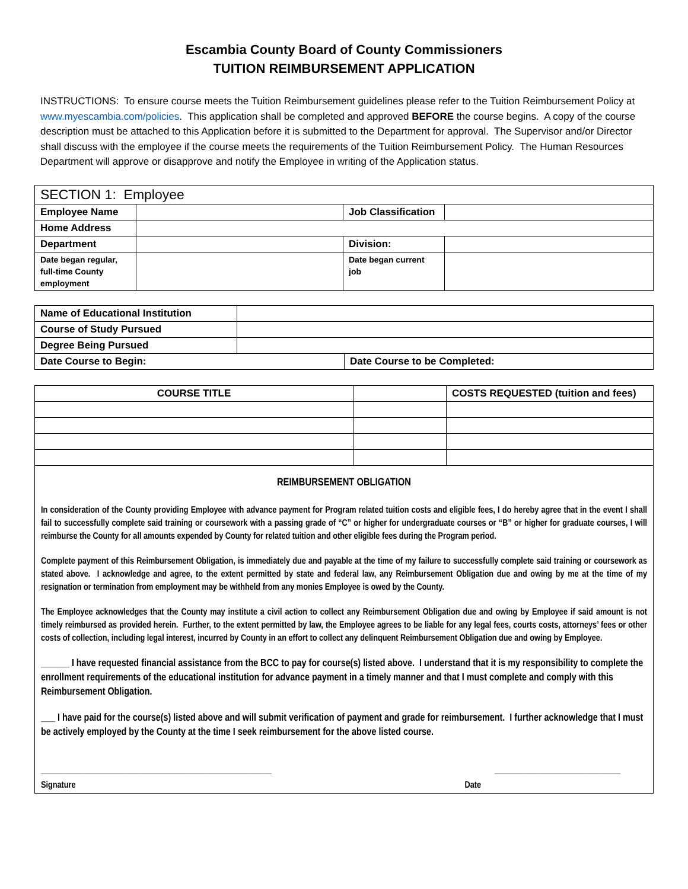Escambia County Board of County Commissioners
TUITION REIMBURSEMENT APPLICATION
INSTRUCTIONS: To ensure course meets the Tuition Reimbursement guidelines please refer to the Tuition Reimbursement Policy at www.myescambia.com/policies. This application shall be completed and approved BEFORE the course begins. A copy of the course description must be attached to this Application before it is submitted to the Department for approval. The Supervisor and/or Director shall discuss with the employee if the course meets the requirements of the Tuition Reimbursement Policy. The Human Resources Department will approve or disapprove and notify the Employee in writing of the Application status.
| SECTION 1: Employee | | | |
| Employee Name | | Job Classification | |
| Home Address | | | |
| Department | | Division: | |
| Date began regular, full-time County employment | | Date began current job | |
| Name of Educational Institution | | |
| Course of Study Pursued | | |
| Degree Being Pursued | | |
| Date Course to Begin: | | Date Course to be Completed: |
| COURSE TITLE | | COSTS REQUESTED (tuition and fees) |
| --- | --- | --- |
REIMBURSEMENT OBLIGATION
In consideration of the County providing Employee with advance payment for Program related tuition costs and eligible fees, I do hereby agree that in the event I shall fail to successfully complete said training or coursework with a passing grade of “C” or higher for undergraduate courses or “B” or higher for graduate courses, I will reimburse the County for all amounts expended by County for related tuition and other eligible fees during the Program period.
Complete payment of this Reimbursement Obligation, is immediately due and payable at the time of my failure to successfully complete said training or coursework as stated above. I acknowledge and agree, to the extent permitted by state and federal law, any Reimbursement Obligation due and owing by me at the time of my resignation or termination from employment may be withheld from any monies Employee is owed by the County.
The Employee acknowledges that the County may institute a civil action to collect any Reimbursement Obligation due and owing by Employee if said amount is not timely reimbursed as provided herein. Further, to the extent permitted by law, the Employee agrees to be liable for any legal fees, courts costs, attorneys’ fees or other costs of collection, including legal interest, incurred by County in an effort to collect any delinquent Reimbursement Obligation due and owing by Employee.
______ I have requested financial assistance from the BCC to pay for course(s) listed above. I understand that it is my responsibility to complete the enrollment requirements of the educational institution for advance payment in a timely manner and that I must complete and comply with this Reimbursement Obligation.
___ I have paid for the course(s) listed above and will submit verification of payment and grade for reimbursement. I further acknowledge that I must be actively employed by the County at the time I seek reimbursement for the above listed course.
_______________________________________________________ ______________________________
Signature Date